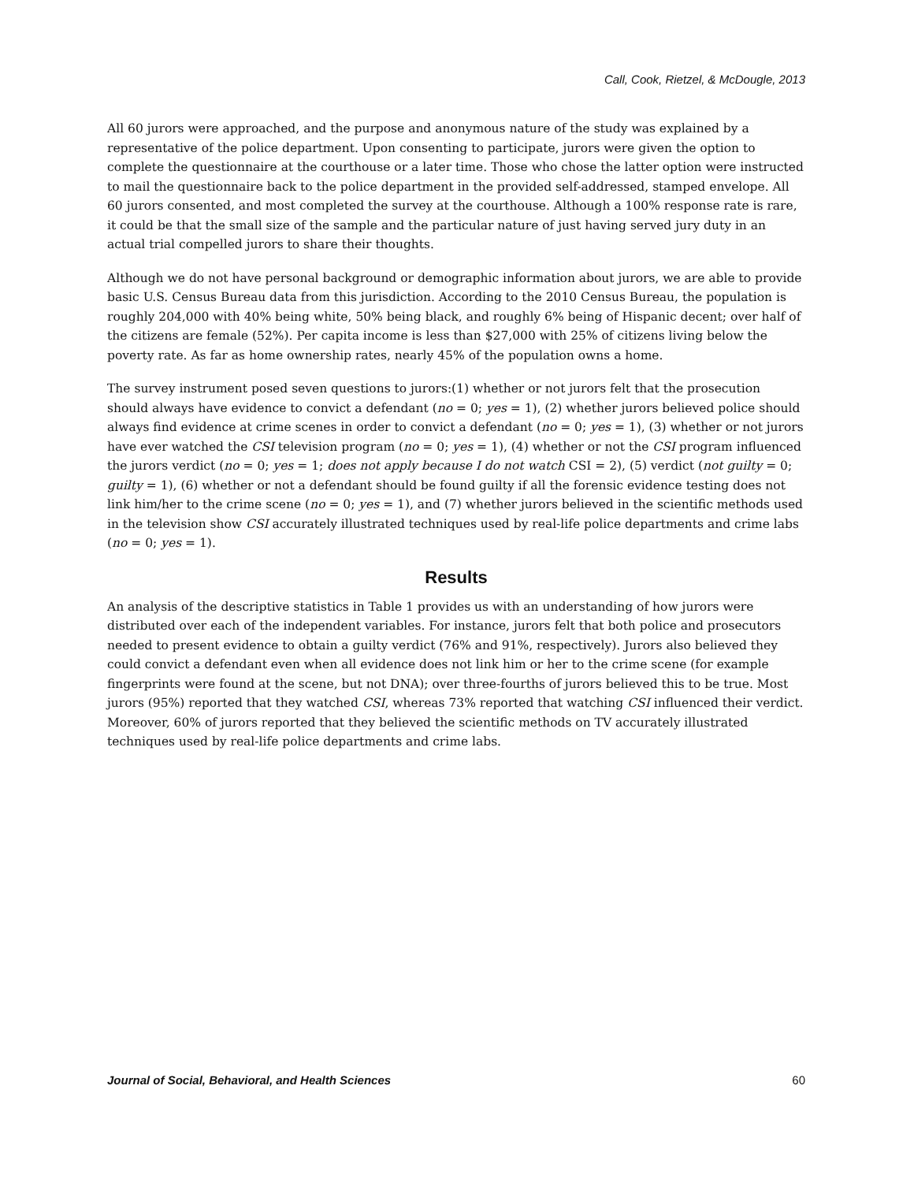Call, Cook, Rietzel, & McDougle, 2013
All 60 jurors were approached, and the purpose and anonymous nature of the study was explained by a representative of the police department. Upon consenting to participate, jurors were given the option to complete the questionnaire at the courthouse or a later time. Those who chose the latter option were instructed to mail the questionnaire back to the police department in the provided self-addressed, stamped envelope. All 60 jurors consented, and most completed the survey at the courthouse. Although a 100% response rate is rare, it could be that the small size of the sample and the particular nature of just having served jury duty in an actual trial compelled jurors to share their thoughts.
Although we do not have personal background or demographic information about jurors, we are able to provide basic U.S. Census Bureau data from this jurisdiction. According to the 2010 Census Bureau, the population is roughly 204,000 with 40% being white, 50% being black, and roughly 6% being of Hispanic decent; over half of the citizens are female (52%). Per capita income is less than $27,000 with 25% of citizens living below the poverty rate. As far as home ownership rates, nearly 45% of the population owns a home.
The survey instrument posed seven questions to jurors:(1) whether or not jurors felt that the prosecution should always have evidence to convict a defendant (no = 0; yes = 1), (2) whether jurors believed police should always find evidence at crime scenes in order to convict a defendant (no = 0; yes = 1), (3) whether or not jurors have ever watched the CSI television program (no = 0; yes = 1), (4) whether or not the CSI program influenced the jurors verdict (no = 0; yes = 1; does not apply because I do not watch CSI = 2), (5) verdict (not guilty = 0; guilty = 1), (6) whether or not a defendant should be found guilty if all the forensic evidence testing does not link him/her to the crime scene (no = 0; yes = 1), and (7) whether jurors believed in the scientific methods used in the television show CSI accurately illustrated techniques used by real-life police departments and crime labs (no = 0; yes = 1).
Results
An analysis of the descriptive statistics in Table 1 provides us with an understanding of how jurors were distributed over each of the independent variables. For instance, jurors felt that both police and prosecutors needed to present evidence to obtain a guilty verdict (76% and 91%, respectively). Jurors also believed they could convict a defendant even when all evidence does not link him or her to the crime scene (for example fingerprints were found at the scene, but not DNA); over three-fourths of jurors believed this to be true. Most jurors (95%) reported that they watched CSI, whereas 73% reported that watching CSI influenced their verdict. Moreover, 60% of jurors reported that they believed the scientific methods on TV accurately illustrated techniques used by real-life police departments and crime labs.
Journal of Social, Behavioral, and Health Sciences 60